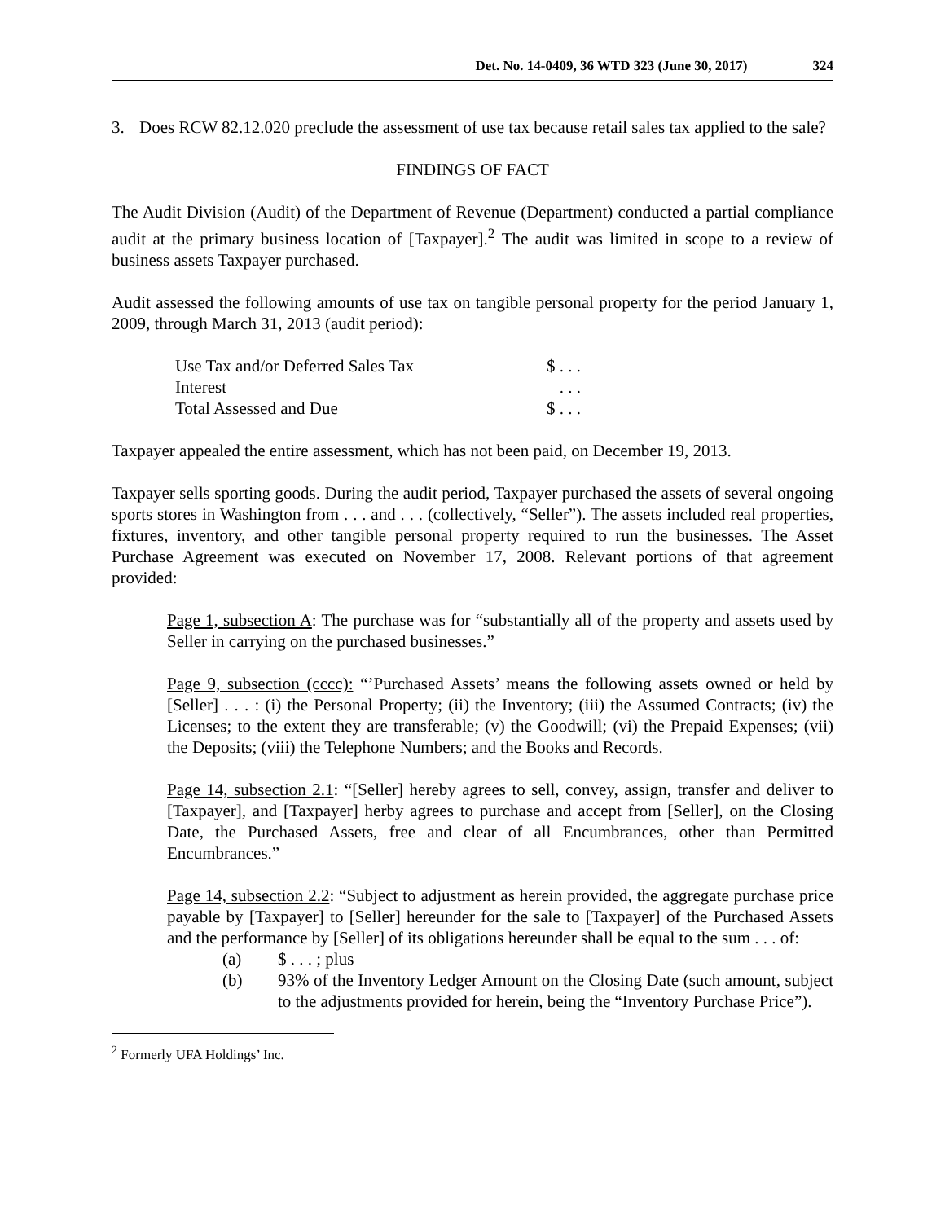Det. No. 14-0409, 36 WTD 323 (June 30, 2017) 324
3. Does RCW 82.12.020 preclude the assessment of use tax because retail sales tax applied to the sale?
FINDINGS OF FACT
The Audit Division (Audit) of the Department of Revenue (Department) conducted a partial compliance audit at the primary business location of [Taxpayer].<sup>2</sup> The audit was limited in scope to a review of business assets Taxpayer purchased.
Audit assessed the following amounts of use tax on tangible personal property for the period January 1, 2009, through March 31, 2013 (audit period):
| Use Tax and/or Deferred Sales Tax | $ . . . |
| Interest | . . . |
| Total Assessed and Due | $ . . . |
Taxpayer appealed the entire assessment, which has not been paid, on December 19, 2013.
Taxpayer sells sporting goods. During the audit period, Taxpayer purchased the assets of several ongoing sports stores in Washington from . . . and . . . (collectively, “Seller”). The assets included real properties, fixtures, inventory, and other tangible personal property required to run the businesses. The Asset Purchase Agreement was executed on November 17, 2008. Relevant portions of that agreement provided:
Page 1, subsection A: The purchase was for “substantially all of the property and assets used by Seller in carrying on the purchased businesses.”
Page 9, subsection (cccc): “’Purchased Assets’ means the following assets owned or held by [Seller] . . . : (i) the Personal Property; (ii) the Inventory; (iii) the Assumed Contracts; (iv) the Licenses; to the extent they are transferable; (v) the Goodwill; (vi) the Prepaid Expenses; (vii) the Deposits; (viii) the Telephone Numbers; and the Books and Records.
Page 14, subsection 2.1: “[Seller] hereby agrees to sell, convey, assign, transfer and deliver to [Taxpayer], and [Taxpayer] herby agrees to purchase and accept from [Seller], on the Closing Date, the Purchased Assets, free and clear of all Encumbrances, other than Permitted Encumbrances.”
Page 14, subsection 2.2: “Subject to adjustment as herein provided, the aggregate purchase price payable by [Taxpayer] to [Seller] hereunder for the sale to [Taxpayer] of the Purchased Assets and the performance by [Seller] of its obligations hereunder shall be equal to the sum . . . of:
(a) $ . . . ; plus
(b) 93% of the Inventory Ledger Amount on the Closing Date (such amount, subject to the adjustments provided for herein, being the “Inventory Purchase Price”).
<sup>2</sup> Formerly UFA Holdings’ Inc.